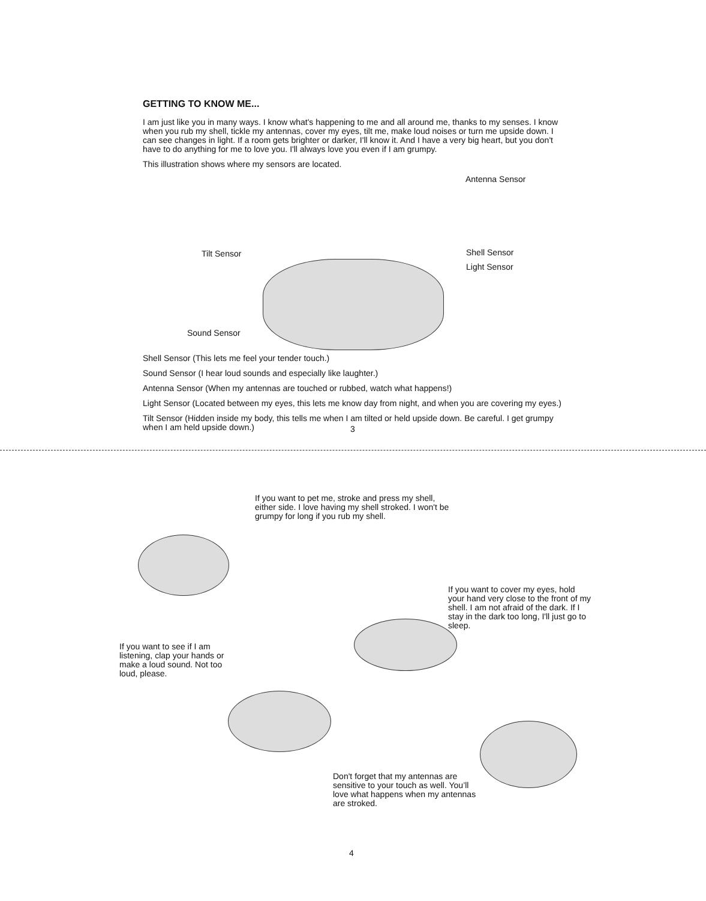GETTING TO KNOW ME...
I am just like you in many ways. I know what's happening to me and all around me, thanks to my senses. I know when you rub my shell, tickle my antennas, cover my eyes, tilt me, make loud noises or turn me upside down. I can see changes in light. If a room gets brighter or darker, I'll know it. And I have a very big heart, but you don't have to do anything for me to love you. I'll always love you even if I am grumpy.
This illustration shows where my sensors are located.
Antenna Sensor
Tilt Sensor Shell Sensor
Light Sensor
Sound Sensor
Shell Sensor (This lets me feel your tender touch.)
Sound Sensor (I hear loud sounds and especially like laughter.)
Antenna Sensor (When my antennas are touched or rubbed, watch what happens!)
Light Sensor (Located between my eyes, this lets me know day from night, and when you are covering my eyes.)
Tilt Sensor (Hidden inside my body, this tells me when I am tilted or held upside down. Be careful. I get grumpy when I am held upside down.)
3
If you want to pet me, stroke and press my shell, either side. I love having my shell stroked. I won't be grumpy for long if you rub my shell.
If you want to cover my eyes, hold your hand very close to the front of my shell. I am not afraid of the dark. If I stay in the dark too long, I'll just go to sleep.
If you want to see if I am listening, clap your hands or make a loud sound. Not too loud, please.
Don't forget that my antennas are sensitive to your touch as well. You’ll love what happens when my antennas are stroked.
4